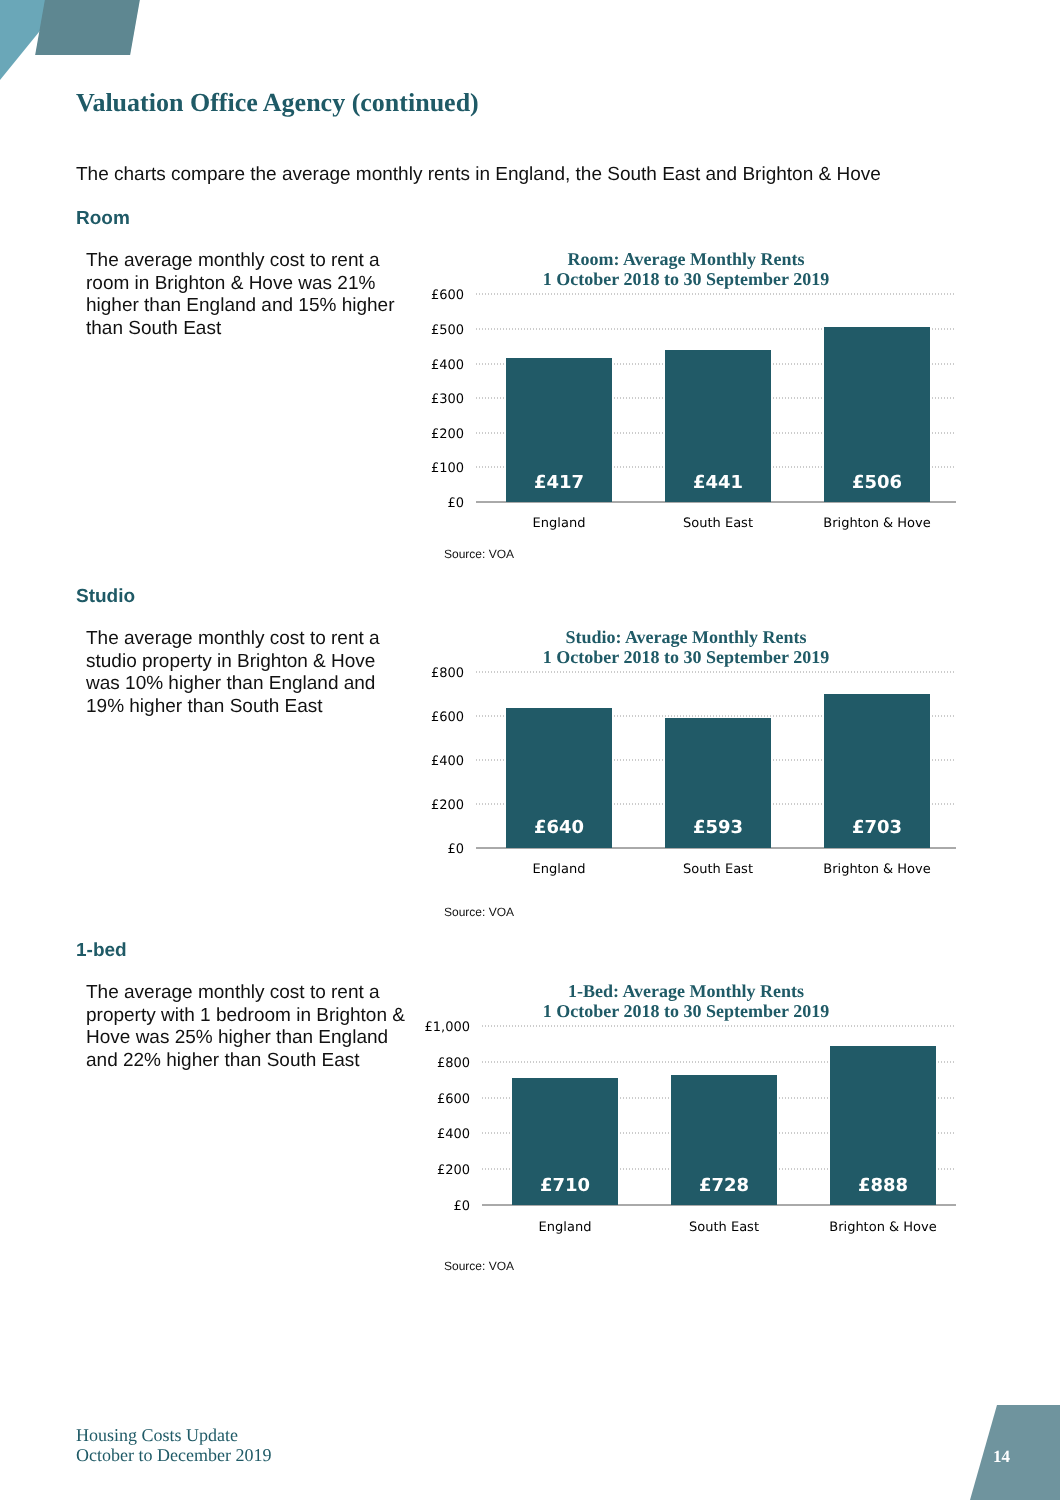Valuation Office Agency (continued)
The charts compare the average monthly rents in England, the South East and Brighton & Hove
Room
The average monthly cost to rent a room in Brighton & Hove was 21% higher than England and 15% higher than South East
Room: Average Monthly Rents
1 October 2018 to 30 September 2019
£600
£500
£400
£300
£200
£100
£0
£417
£441
£506
England
South East
Brighton & Hove
Source: VOA
Studio
The average monthly cost to rent a studio property in Brighton & Hove was 10% higher than England and 19% higher than South East
Studio: Average Monthly Rents
1 October 2018 to 30 September 2019
£800
£600
£400
£200
£0
£640
£593
£703
England
South East
Brighton & Hove
Source: VOA
1-bed
The average monthly cost to rent a property with 1 bedroom in Brighton & Hove was 25% higher than England and 22% higher than South East
1-Bed: Average Monthly Rents
1 October 2018 to 30 September 2019
£1,000
£800
£600
£400
£200
£0
£710
£728
£888
England
South East
Brighton & Hove
Source: VOA
Housing Costs Update
October to December 2019
14